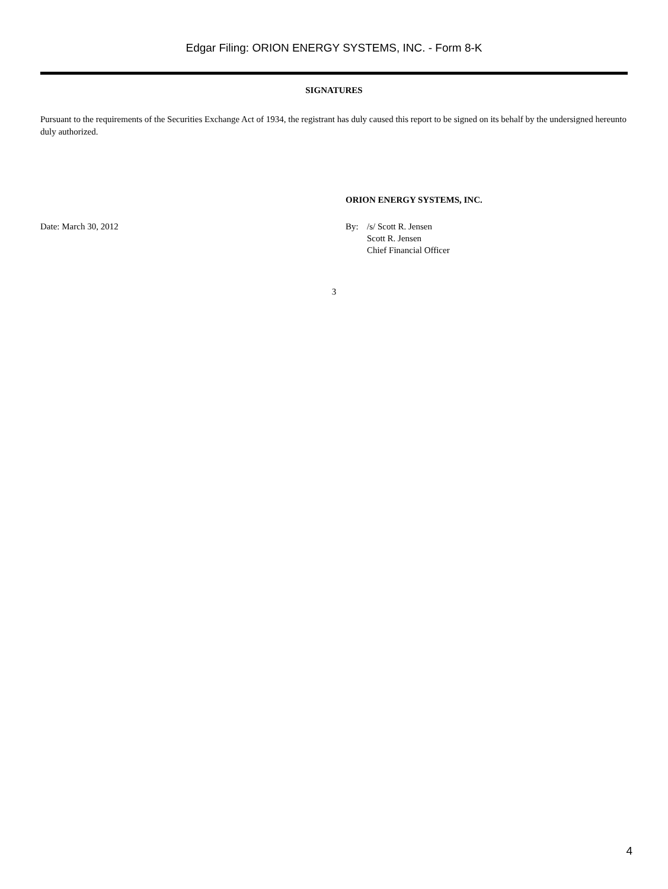Edgar Filing: ORION ENERGY SYSTEMS, INC. - Form 8-K
SIGNATURES
Pursuant to the requirements of the Securities Exchange Act of 1934, the registrant has duly caused this report to be signed on its behalf by the undersigned hereunto duly authorized.
ORION ENERGY SYSTEMS, INC.
Date: March 30, 2012 By: /s/ Scott R. Jensen
Scott R. Jensen
Chief Financial Officer
3
4